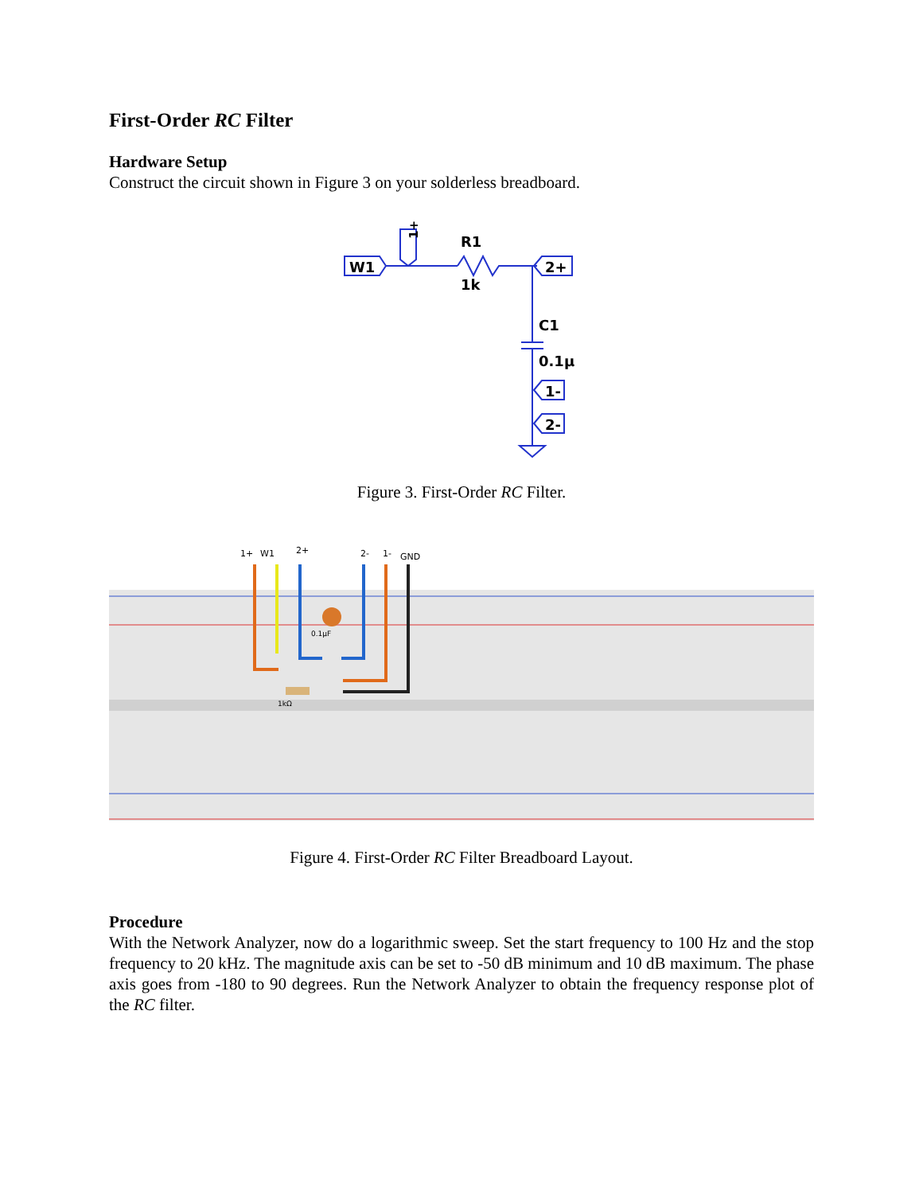First-Order RC Filter
Hardware Setup
Construct the circuit shown in Figure 3 on your solderless breadboard.
W1
R1
1k
2+
C1
0.1μ
1-
2-
1+
Figure 3. First-Order RC Filter.
1+
W1
2+
2-
1-
GND
0.1µF
1kΩ
Figure 4. First-Order RC Filter Breadboard Layout.
Procedure
With the Network Analyzer, now do a logarithmic sweep. Set the start frequency to 100 Hz and the stop frequency to 20 kHz. The magnitude axis can be set to -50 dB minimum and 10 dB maximum. The phase axis goes from -180 to 90 degrees. Run the Network Analyzer to obtain the frequency response plot of the RC filter.